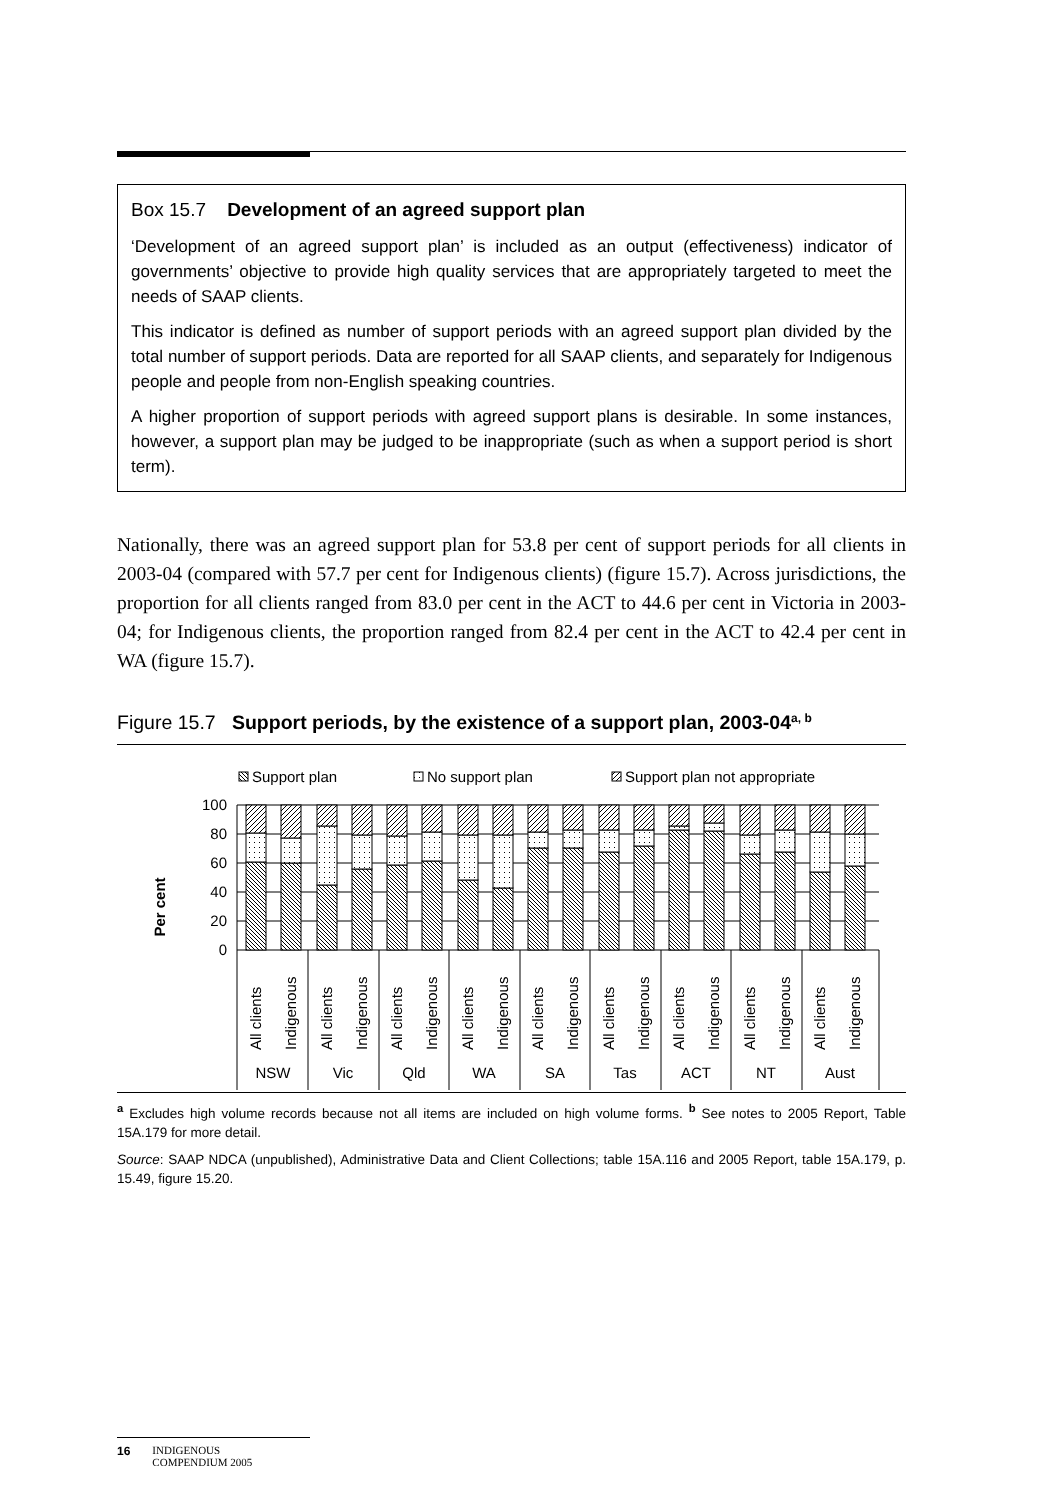Box 15.7 Development of an agreed support plan
‘Development of an agreed support plan’ is included as an output (effectiveness) indicator of governments’ objective to provide high quality services that are appropriately targeted to meet the needs of SAAP clients.
This indicator is defined as number of support periods with an agreed support plan divided by the total number of support periods. Data are reported for all SAAP clients, and separately for Indigenous people and people from non-English speaking countries.
A higher proportion of support periods with agreed support plans is desirable. In some instances, however, a support plan may be judged to be inappropriate (such as when a support period is short term).
Nationally, there was an agreed support plan for 53.8 per cent of support periods for all clients in 2003-04 (compared with 57.7 per cent for Indigenous clients) (figure 15.7). Across jurisdictions, the proportion for all clients ranged from 83.0 per cent in the ACT to 44.6 per cent in Victoria in 2003-04; for Indigenous clients, the proportion ranged from 82.4 per cent in the ACT to 42.4 per cent in WA (figure 15.7).
Figure 15.7 Support periods, by the existence of a support plan, 2003-04<sup>a, b</sup>
Support plan
No support plan
Support plan not appropriate
Per cent
100
80
60
40
20
0
All clients
Indigenous
All clients
Indigenous
All clients
Indigenous
All clients
Indigenous
All clients
Indigenous
All clients
Indigenous
All clients
Indigenous
All clients
Indigenous
All clients
Indigenous
NSW
Vic
Qld
WA
SA
Tas
ACT
NT
Aust
<sup>a</sup> Excludes high volume records because not all items are included on high volume forms. <sup>b</sup> See notes to 2005 Report, Table 15A.179 for more detail.
Source: SAAP NDCA (unpublished), Administrative Data and Client Collections; table 15A.116 and 2005 Report, table 15A.179, p. 15.49, figure 15.20.
16 INDIGENOUS
COMPENDIUM 2005